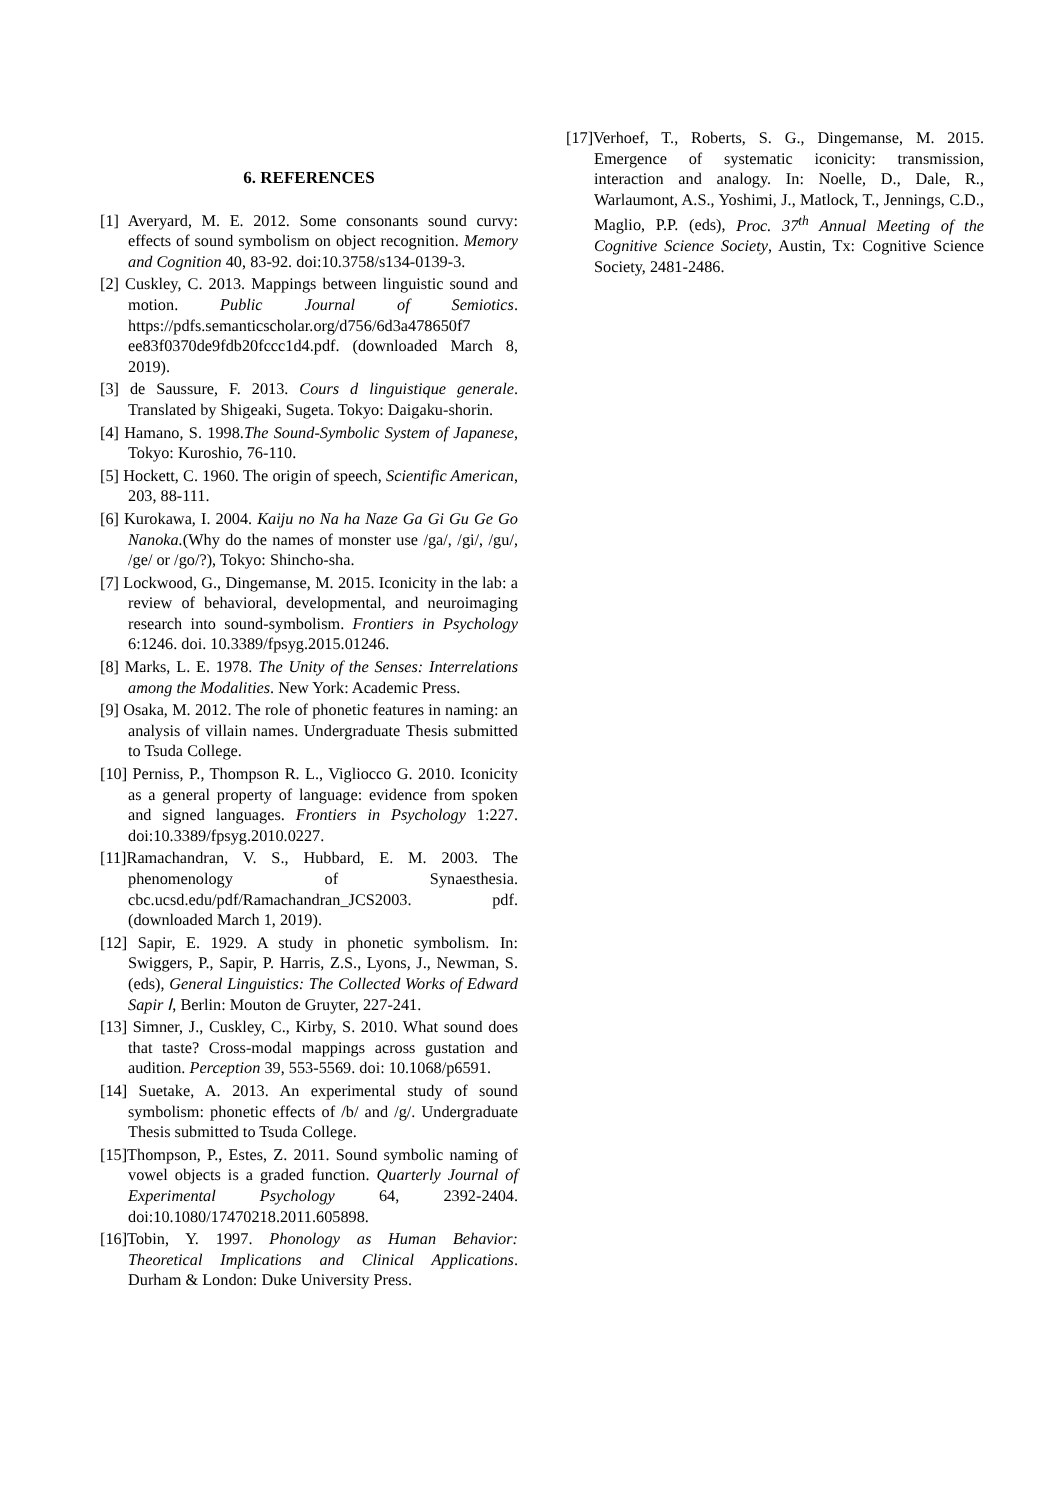6. REFERENCES
[1] Averyard, M. E. 2012. Some consonants sound curvy: effects of sound symbolism on object recognition. Memory and Cognition 40, 83-92. doi:10.3758/s134-0139-3.
[2] Cuskley, C. 2013. Mappings between linguistic sound and motion. Public Journal of Semiotics. https://pdfs.semanticscholar.org/d756/6d3a478650f7 ee83f0370de9fdb20fccc1d4.pdf. (downloaded March 8, 2019).
[3] de Saussure, F. 2013. Cours d linguistique generale. Translated by Shigeaki, Sugeta. Tokyo: Daigaku-shorin.
[4] Hamano, S. 1998.The Sound-Symbolic System of Japanese, Tokyo: Kuroshio, 76-110.
[5] Hockett, C. 1960. The origin of speech, Scientific American, 203, 88-111.
[6] Kurokawa, I. 2004. Kaiju no Na ha Naze Ga Gi Gu Ge Go Nanoka.(Why do the names of monster use /ga/, /gi/, /gu/, /ge/ or /go/?), Tokyo: Shincho-sha.
[7] Lockwood, G., Dingemanse, M. 2015. Iconicity in the lab: a review of behavioral, developmental, and neuroimaging research into sound-symbolism. Frontiers in Psychology 6:1246. doi. 10.3389/fpsyg.2015.01246.
[8] Marks, L. E. 1978. The Unity of the Senses: Interrelations among the Modalities. New York: Academic Press.
[9] Osaka, M. 2012. The role of phonetic features in naming: an analysis of villain names. Undergraduate Thesis submitted to Tsuda College.
[10] Perniss, P., Thompson R. L., Vigliocco G. 2010. Iconicity as a general property of language: evidence from spoken and signed languages. Frontiers in Psychology 1:227. doi:10.3389/fpsyg.2010.0227.
[11]Ramachandran, V. S., Hubbard, E. M. 2003. The phenomenology of Synaesthesia. cbc.ucsd.edu/pdf/Ramachandran_JCS2003. pdf. (downloaded March 1, 2019).
[12] Sapir, E. 1929. A study in phonetic symbolism. In: Swiggers, P., Sapir, P. Harris, Z.S., Lyons, J., Newman, S. (eds), General Linguistics: The Collected Works of Edward Sapir Ⅰ, Berlin: Mouton de Gruyter, 227-241.
[13] Simner, J., Cuskley, C., Kirby, S. 2010. What sound does that taste? Cross-modal mappings across gustation and audition. Perception 39, 553-5569. doi: 10.1068/p6591.
[14] Suetake, A. 2013. An experimental study of sound symbolism: phonetic effects of /b/ and /g/. Undergraduate Thesis submitted to Tsuda College.
[15]Thompson, P., Estes, Z. 2011. Sound symbolic naming of vowel objects is a graded function. Quarterly Journal of Experimental Psychology 64, 2392-2404. doi:10.1080/17470218.2011.605898.
[16]Tobin, Y. 1997. Phonology as Human Behavior: Theoretical Implications and Clinical Applications. Durham & London: Duke University Press.
[17]Verhoef, T., Roberts, S. G., Dingemanse, M. 2015. Emergence of systematic iconicity: transmission, interaction and analogy. In: Noelle, D., Dale, R., Warlaumont, A.S., Yoshimi, J., Matlock, T., Jennings, C.D., Maglio, P.P. (eds), Proc. 37<sup>th</sup> Annual Meeting of the Cognitive Science Society, Austin, Tx: Cognitive Science Society, 2481-2486.